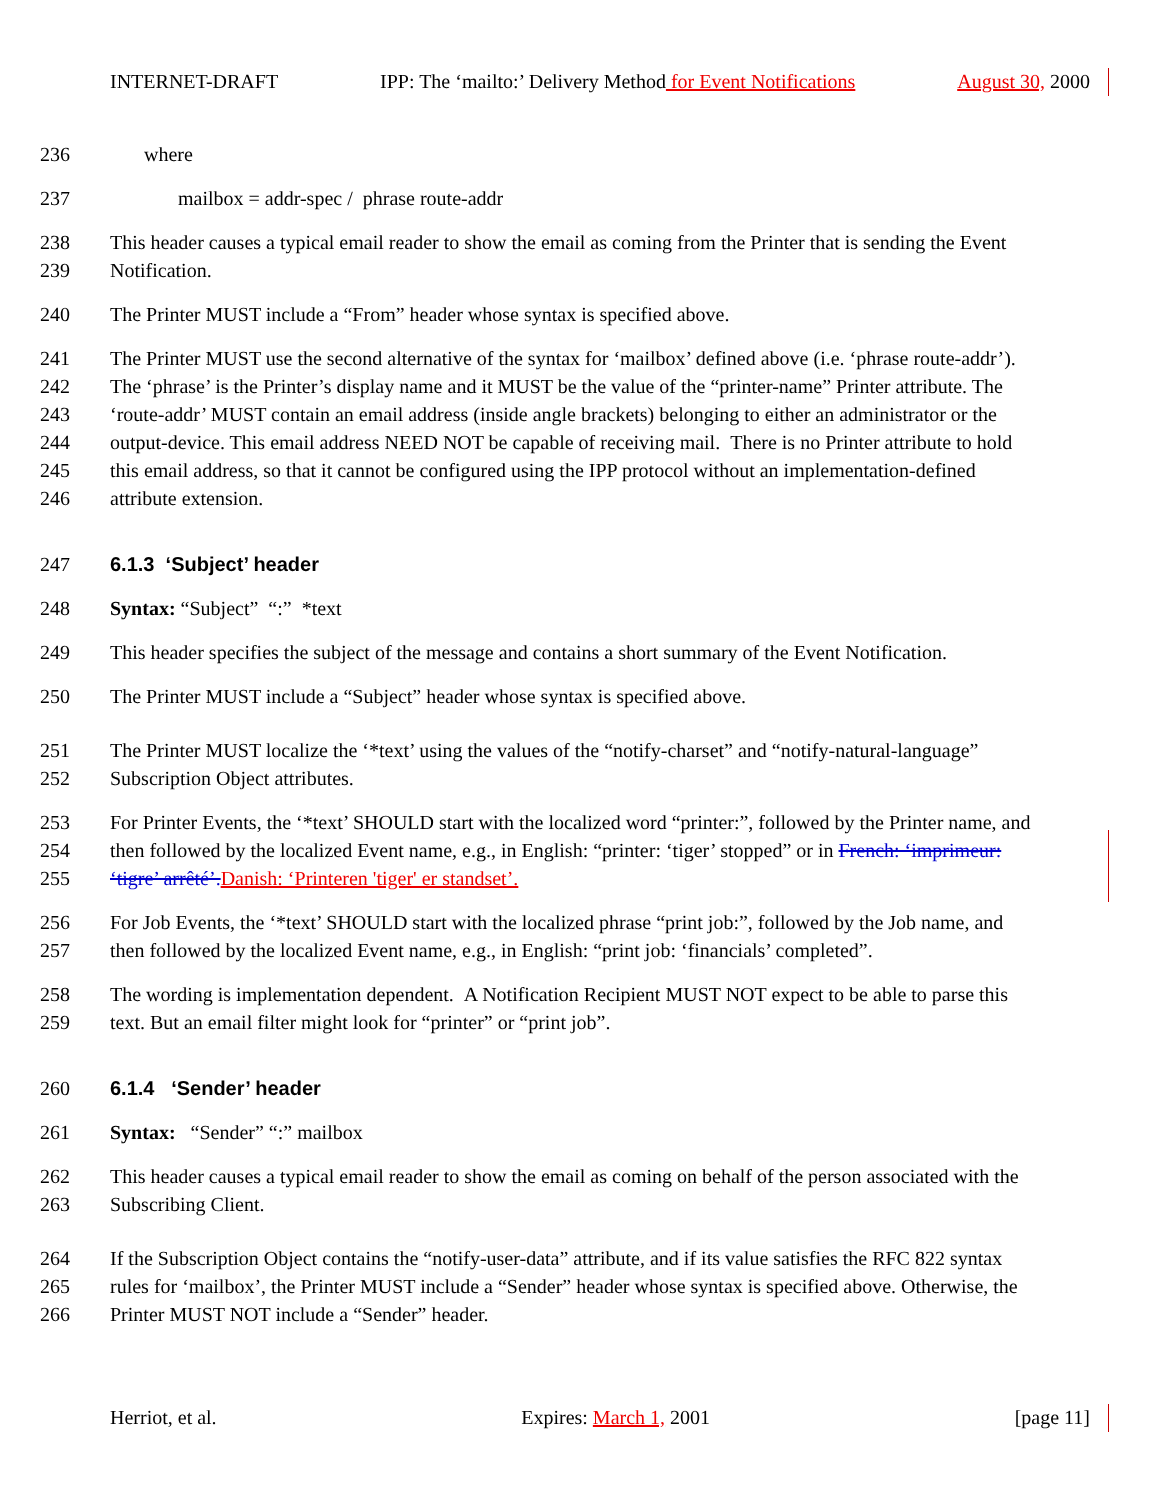INTERNET-DRAFT IPP: The ‘mailto:’ Delivery Method for Event Notifications August 30, 2000
236 where
237 mailbox = addr-spec / phrase route-addr
238 This header causes a typical email reader to show the email as coming from the Printer that is sending the Event
239 Notification.
240 The Printer MUST include a “From” header whose syntax is specified above.
241 The Printer MUST use the second alternative of the syntax for ‘mailbox’ defined above (i.e. ‘phrase route-addr’).
242 The ‘phrase’ is the Printer’s display name and it MUST be the value of the “printer-name” Printer attribute. The
243 ‘route-addr’ MUST contain an email address (inside angle brackets) belonging to either an administrator or the
244 output-device. This email address NEED NOT be capable of receiving mail. There is no Printer attribute to hold
245 this email address, so that it cannot be configured using the IPP protocol without an implementation-defined
246 attribute extension.
247 6.1.3 ‘Subject’ header
248 Syntax: “Subject” “:” *text
249 This header specifies the subject of the message and contains a short summary of the Event Notification.
250 The Printer MUST include a “Subject” header whose syntax is specified above.
251 The Printer MUST localize the ‘*text’ using the values of the “notify-charset” and “notify-natural-language”
252 Subscription Object attributes.
253 For Printer Events, the ‘*text’ SHOULD start with the localized word “printer:”, followed by the Printer name, and
254 then followed by the localized Event name, e.g., in English: “printer: ‘tiger’ stopped” or in French: ‘imprimeur:
255 ‘tigre’ arrêté’. Danish: ‘Printeren 'tiger' er standset’.
256 For Job Events, the ‘*text’ SHOULD start with the localized phrase “print job:”, followed by the Job name, and
257 then followed by the localized Event name, e.g., in English: “print job: ‘financials’ completed”.
258 The wording is implementation dependent. A Notification Recipient MUST NOT expect to be able to parse this
259 text. But an email filter might look for “printer” or “print job”.
260 6.1.4 ‘Sender’ header
261 Syntax: “Sender” “:” mailbox
262 This header causes a typical email reader to show the email as coming on behalf of the person associated with the
263 Subscribing Client.
264 If the Subscription Object contains the “notify-user-data” attribute, and if its value satisfies the RFC 822 syntax
265 rules for ‘mailbox’, the Printer MUST include a “Sender” header whose syntax is specified above. Otherwise, the
266 Printer MUST NOT include a “Sender” header.
Herriot, et al. Expires: March 1, 2001 [page 11]